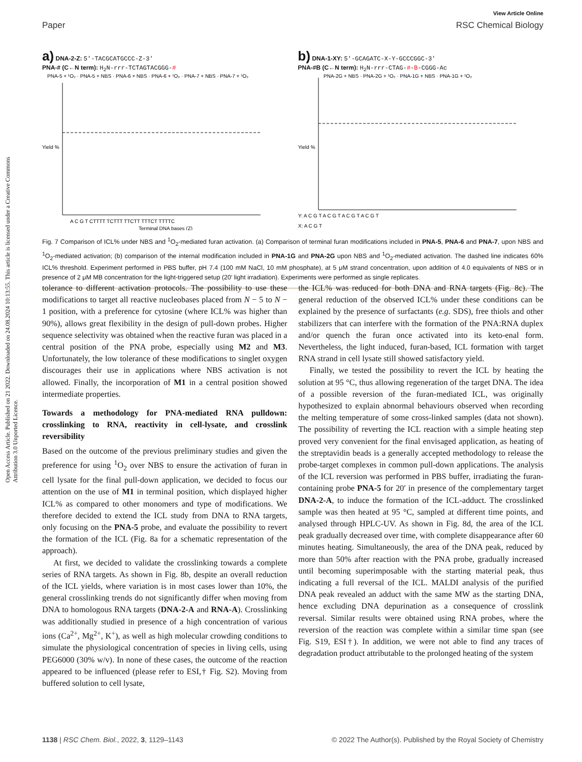View Article Online
Paper RSC Chemical Biology
Open Access Article. Published on 21 2022. Downloaded on 24.08.2024 10:13:55. This article is licensed under a Creative Commons Attribution 3.0 Unported Licence.
a) DNA-2-Z: 5′-TACGCATGCCC-Z-3′
PNA-# (C←N term): H<sub>2</sub>N-rrr-TCTAGTACGGG-#
PNA-5 + ¹O₂ · PNA-5 + NBS · PNA-6 + NBS · PNA-6 + ¹O₂ · PNA-7 + NBS · PNA-7 + ¹O₂
Yield %
A C G T CTTTT TCTTT TTCTT TTTCT TTTTC
Terminal DNA bases (Z)
b) DNA-1-XY: 5′-GCAGATC-X-Y-GCCCGGC-3′
PNA-#B (C←N term): H<sub>2</sub>N-rrr-CTAG-#-B-CGGG-Ac
PNA-2G + NBS · PNA-2G + ¹O₂ · PNA-1G + NBS · PNA-1G + ¹O₂
Yield %
Y: A C G T A C G T A C G T A C G T
X: A C G T
Fig. 7 Comparison of ICL% under NBS and <sup>1</sup>O<sub>2</sub>-mediated furan activation. (a) Comparison of terminal furan modifications included in PNA-5, PNA-6 and PNA-7, upon NBS and <sup>1</sup>O<sub>2</sub>-mediated activation; (b) comparison of the internal modification included in PNA-1G and PNA-2G upon NBS and <sup>1</sup>O<sub>2</sub>-mediated activation. The dashed line indicates 60% ICL% threshold. Experiment performed in PBS buffer, pH 7.4 (100 mM NaCl, 10 mM phosphate), at 5 μM strand concentration, upon addition of 4.0 equivalents of NBS or in presence of 2 μM MB concentration for the light-triggered setup (20′ light irradiation). Experiments were performed as single replicates.
tolerance to different activation protocols. The possibility to use these modifications to target all reactive nucleobases placed from N − 5 to N − 1 position, with a preference for cytosine (where ICL% was higher than 90%), allows great flexibility in the design of pull-down probes. Higher sequence selectivity was obtained when the reactive furan was placed in a central position of the PNA probe, especially using M2 and M3. Unfortunately, the low tolerance of these modifications to singlet oxygen discourages their use in applications where NBS activation is not allowed. Finally, the incorporation of M1 in a central position showed intermediate properties.
Towards a methodology for PNA-mediated RNA pulldown: crosslinking to RNA, reactivity in cell-lysate, and crosslink reversibility
Based on the outcome of the previous preliminary studies and given the preference for using <sup>1</sup>O<sub>2</sub> over NBS to ensure the activation of furan in cell lysate for the final pull-down application, we decided to focus our attention on the use of M1 in terminal position, which displayed higher ICL% as compared to other monomers and type of modifications. We therefore decided to extend the ICL study from DNA to RNA targets, only focusing on the PNA-5 probe, and evaluate the possibility to revert the formation of the ICL (Fig. 8a for a schematic representation of the approach).
At first, we decided to validate the crosslinking towards a complete series of RNA targets. As shown in Fig. 8b, despite an overall reduction of the ICL yields, where variation is in most cases lower than 10%, the general crosslinking trends do not significantly differ when moving from DNA to homologous RNA targets (DNA-2-A and RNA-A). Crosslinking was additionally studied in presence of a high concentration of various ions (Ca<sup>2+</sup>, Mg<sup>2+</sup>, K<sup>+</sup>), as well as high molecular crowding conditions to simulate the physiological concentration of species in living cells, using PEG6000 (30% w/v). In none of these cases, the outcome of the reaction appeared to be influenced (please refer to ESI,† Fig. S2). Moving from buffered solution to cell lysate,
the ICL% was reduced for both DNA and RNA targets (Fig. 8c). The general reduction of the observed ICL% under these conditions can be explained by the presence of surfactants (e.g. SDS), free thiols and other stabilizers that can interfere with the formation of the PNA:RNA duplex and/or quench the furan once activated into its keto-enal form. Nevertheless, the light induced, furan-based, ICL formation with target RNA strand in cell lysate still showed satisfactory yield.
Finally, we tested the possibility to revert the ICL by heating the solution at 95 °C, thus allowing regeneration of the target DNA. The idea of a possible reversion of the furan-mediated ICL, was originally hypothesized to explain abnormal behaviours observed when recording the melting temperature of some cross-linked samples (data not shown). The possibility of reverting the ICL reaction with a simple heating step proved very convenient for the final envisaged application, as heating of the streptavidin beads is a generally accepted methodology to release the probe-target complexes in common pull-down applications. The analysis of the ICL reversion was performed in PBS buffer, irradiating the furan-containing probe PNA-5 for 20′ in presence of the complementary target DNA-2-A, to induce the formation of the ICL-adduct. The crosslinked sample was then heated at 95 °C, sampled at different time points, and analysed through HPLC-UV. As shown in Fig. 8d, the area of the ICL peak gradually decreased over time, with complete disappearance after 60 minutes heating. Simultaneously, the area of the DNA peak, reduced by more than 50% after reaction with the PNA probe, gradually increased until becoming superimposable with the starting material peak, thus indicating a full reversal of the ICL. MALDI analysis of the purified DNA peak revealed an adduct with the same MW as the starting DNA, hence excluding DNA depurination as a consequence of crosslink reversal. Similar results were obtained using RNA probes, where the reversion of the reaction was complete within a similar time span (see Fig. S19, ESI†). In addition, we were not able to find any traces of degradation product attributable to the prolonged heating of the system
1138 | RSC Chem. Biol., 2022, 3, 1129–1143 © 2022 The Author(s). Published by the Royal Society of Chemistry